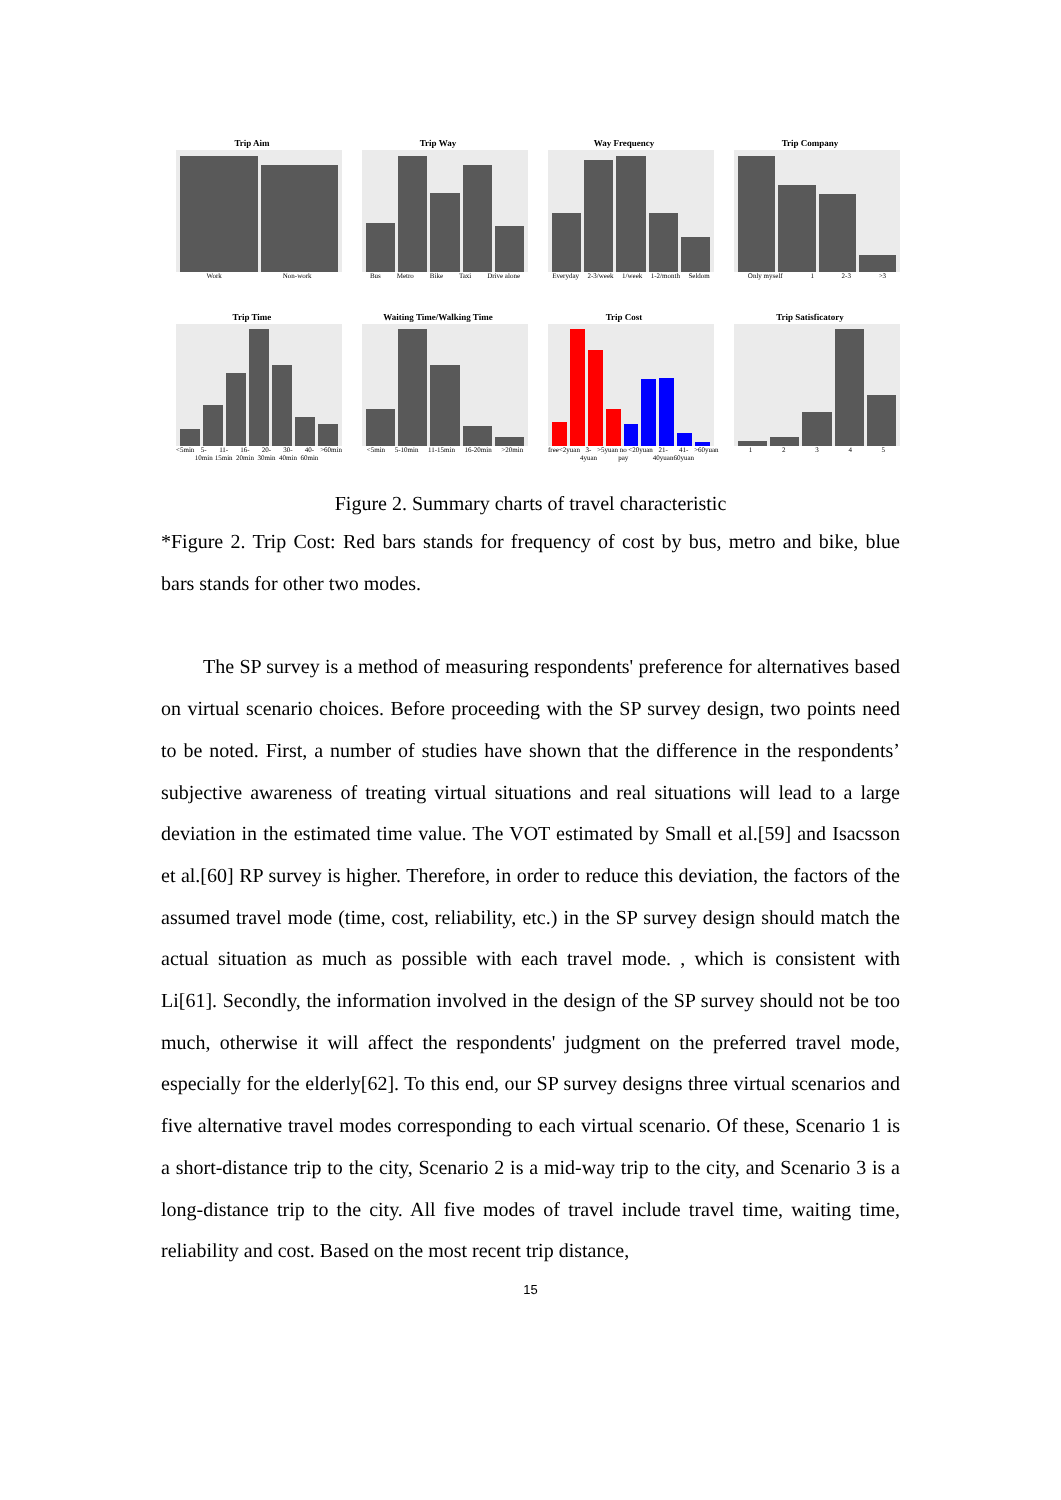Trip Aim
Work Non-work
Trip Way
Bus Metro Bike Taxi Drive alone
Way Frequency
Everyday 2-3/week 1/week 1-2/month Seldom
Trip Company
Only myself 1 2-3 >3
Trip Time
<5min 5-10min 11-15min 16-20min 20-30min 30-40min 40-60min >60min
Waiting Time/Walking Time
<5min 5-10min 11-15min 16-20min >20min
Trip Cost
free <2yuan 3-4yuan >5yuan no pay <20yuan 21-40yuan 41-60yuan >60yuan
Trip Satisficatory
1 2 3 4 5
Figure 2. Summary charts of travel characteristic
*Figure 2. Trip Cost: Red bars stands for frequency of cost by bus, metro and bike, blue bars stands for other two modes.
The SP survey is a method of measuring respondents' preference for alternatives based on virtual scenario choices. Before proceeding with the SP survey design, two points need to be noted. First, a number of studies have shown that the difference in the respondents’ subjective awareness of treating virtual situations and real situations will lead to a large deviation in the estimated time value. The VOT estimated by Small et al.[59] and Isacsson et al.[60] RP survey is higher. Therefore, in order to reduce this deviation, the factors of the assumed travel mode (time, cost, reliability, etc.) in the SP survey design should match the actual situation as much as possible with each travel mode. , which is consistent with Li[61]. Secondly, the information involved in the design of the SP survey should not be too much, otherwise it will affect the respondents' judgment on the preferred travel mode, especially for the elderly[62]. To this end, our SP survey designs three virtual scenarios and five alternative travel modes corresponding to each virtual scenario. Of these, Scenario 1 is a short-distance trip to the city, Scenario 2 is a mid-way trip to the city, and Scenario 3 is a long-distance trip to the city. All five modes of travel include travel time, waiting time, reliability and cost. Based on the most recent trip distance,
15